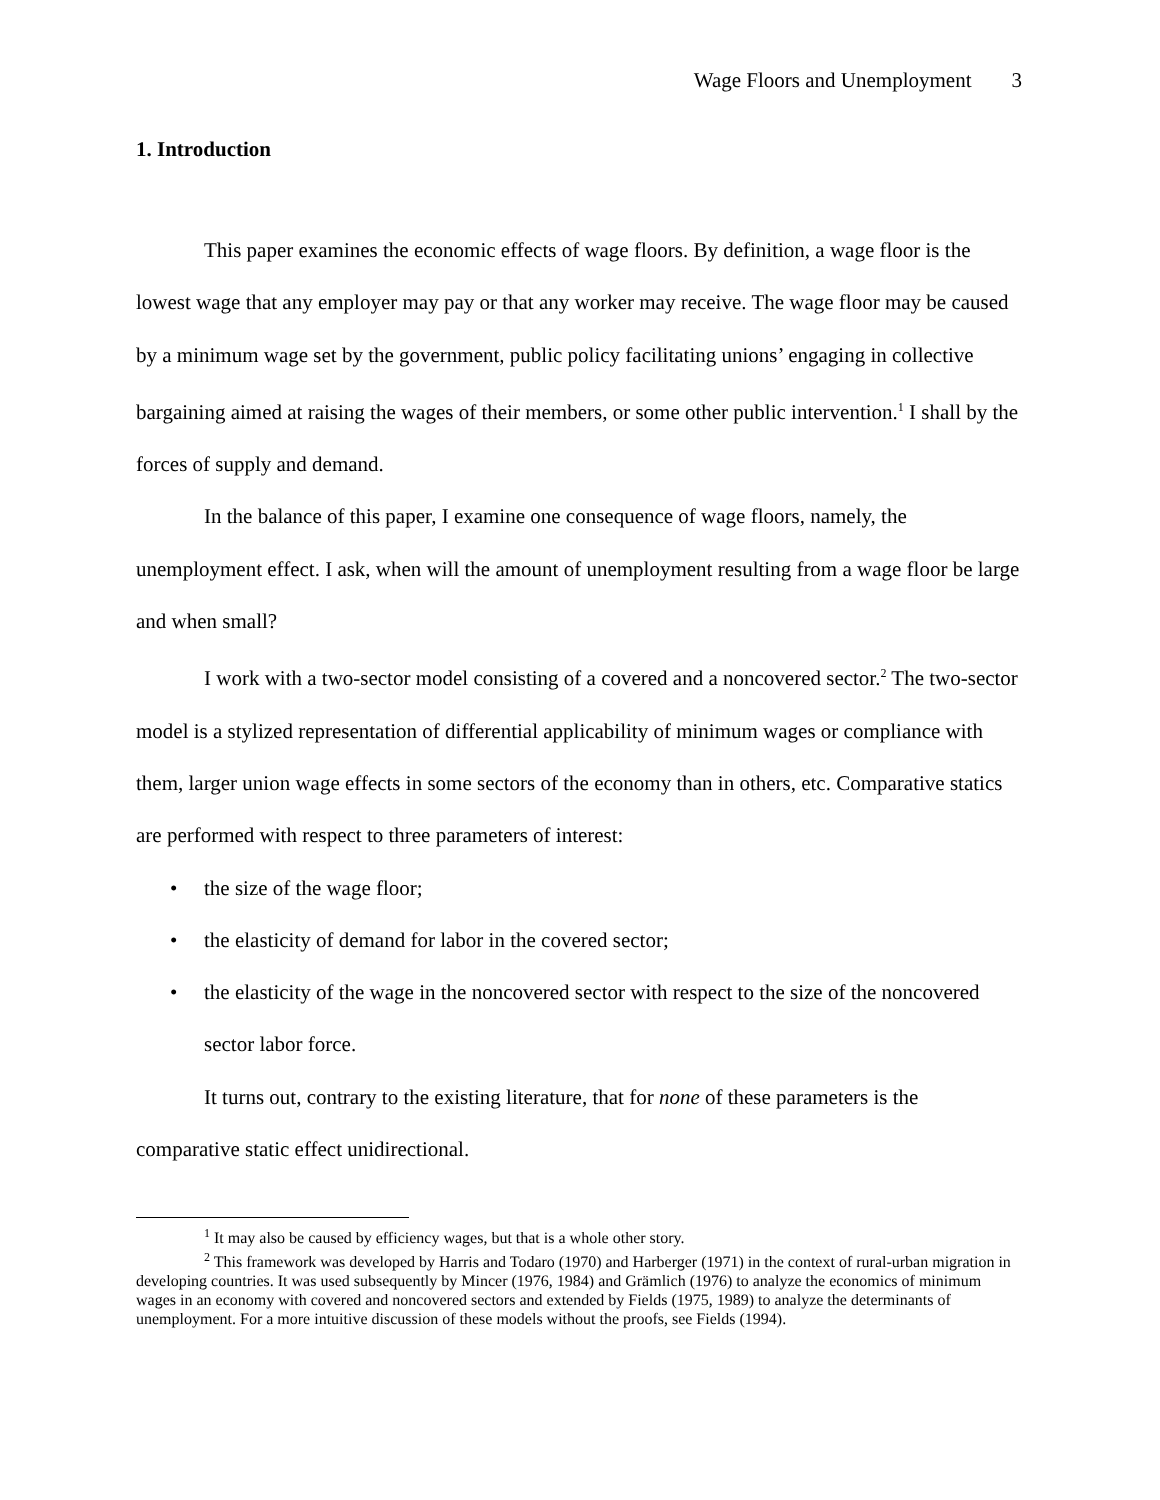Wage Floors and Unemployment 3
1. Introduction
This paper examines the economic effects of wage floors. By definition, a wage floor is the lowest wage that any employer may pay or that any worker may receive. The wage floor may be caused by a minimum wage set by the government, public policy facilitating unions’ engaging in collective bargaining aimed at raising the wages of their members, or some other public intervention.<sup>1</sup> I shall by the forces of supply and demand.
In the balance of this paper, I examine one consequence of wage floors, namely, the unemployment effect. I ask, when will the amount of unemployment resulting from a wage floor be large and when small?
I work with a two-sector model consisting of a covered and a noncovered sector.<sup>2</sup> The two-sector model is a stylized representation of differential applicability of minimum wages or compliance with them, larger union wage effects in some sectors of the economy than in others, etc. Comparative statics are performed with respect to three parameters of interest:
• the size of the wage floor;
• the elasticity of demand for labor in the covered sector;
• the elasticity of the wage in the noncovered sector with respect to the size of the noncovered sector labor force.
It turns out, contrary to the existing literature, that for none of these parameters is the comparative static effect unidirectional.
<sup>1</sup> It may also be caused by efficiency wages, but that is a whole other story.
<sup>2</sup> This framework was developed by Harris and Todaro (1970) and Harberger (1971) in the context of rural-urban migration in developing countries. It was used subsequently by Mincer (1976, 1984) and Grämlich (1976) to analyze the economics of minimum wages in an economy with covered and noncovered sectors and extended by Fields (1975, 1989) to analyze the determinants of unemployment. For a more intuitive discussion of these models without the proofs, see Fields (1994).